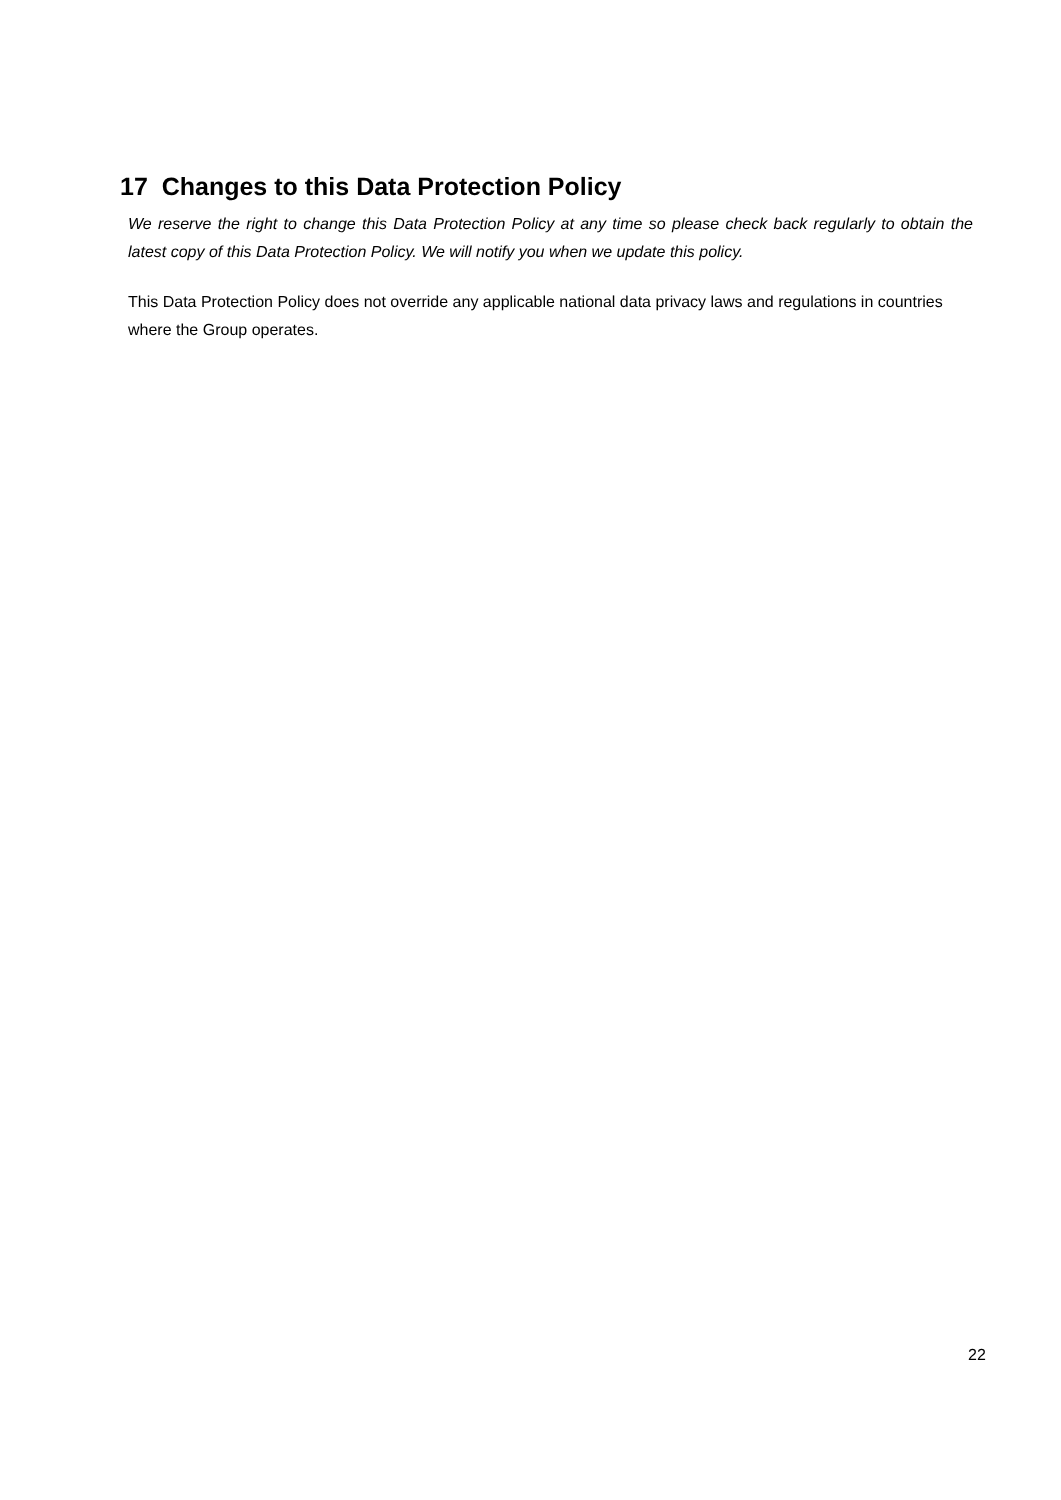17 Changes to this Data Protection Policy
We reserve the right to change this Data Protection Policy at any time so please check back regularly to obtain the latest copy of this Data Protection Policy. We will notify you when we update this policy.
This Data Protection Policy does not override any applicable national data privacy laws and regulations in countries where the Group operates.
22